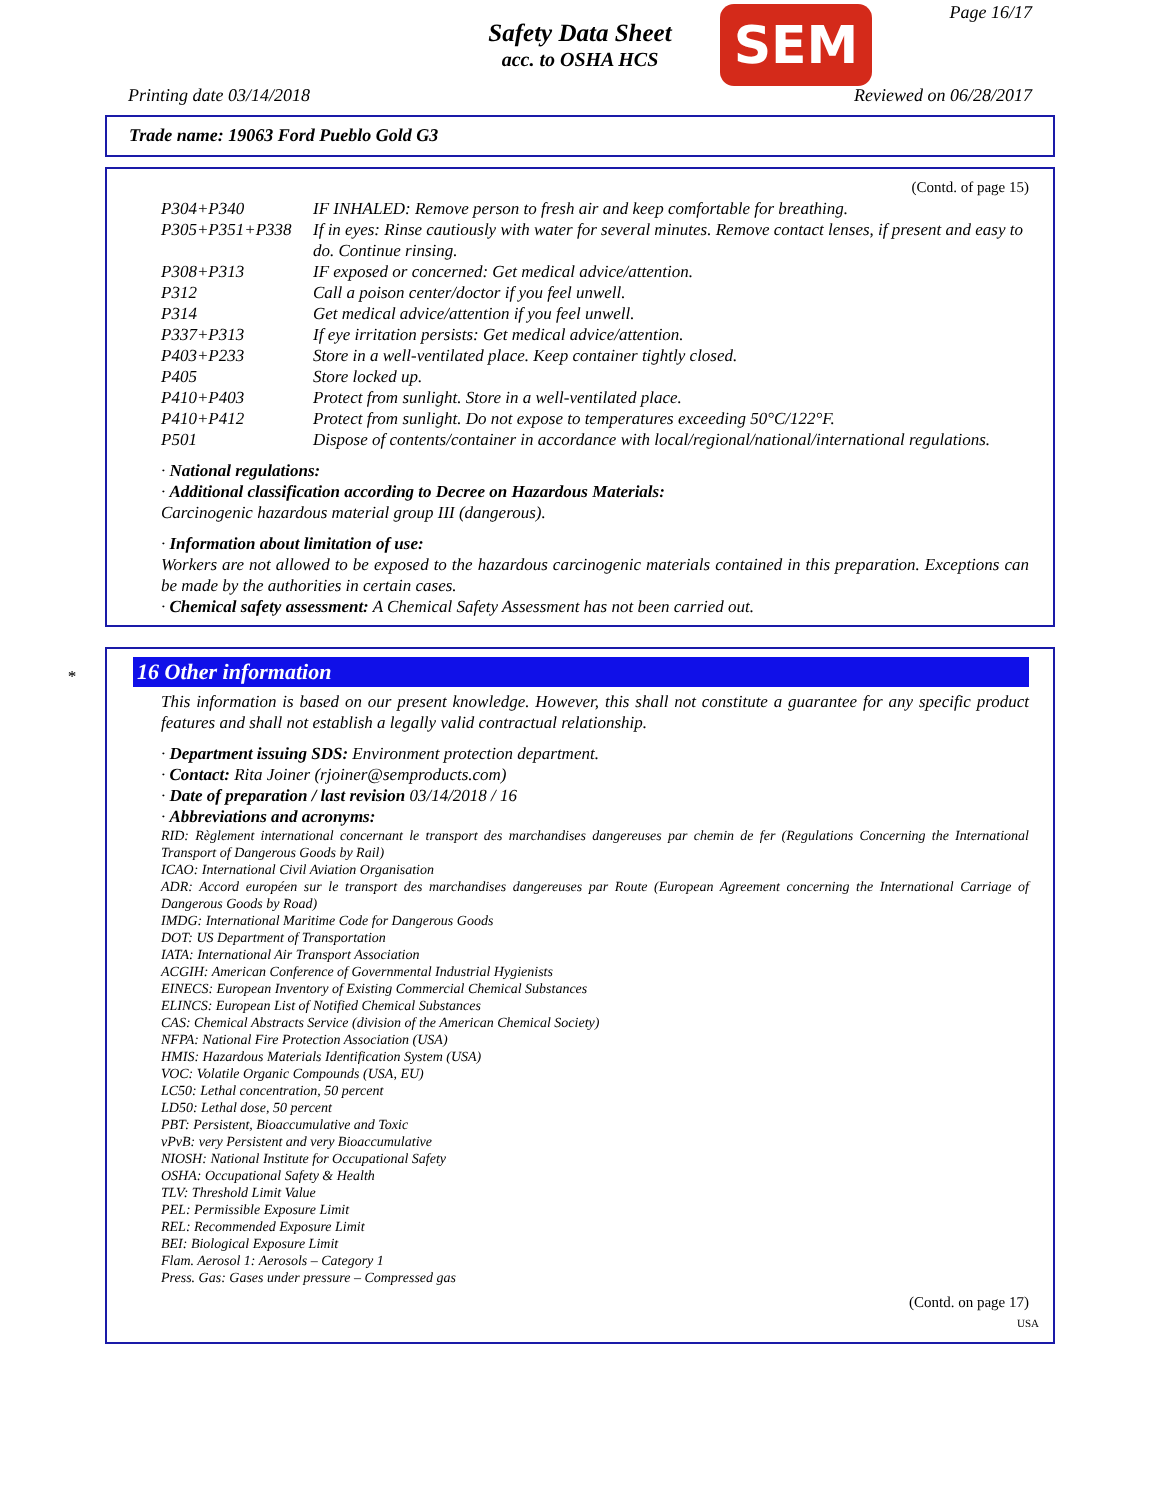Safety Data Sheet
acc. to OSHA HCS
SEM Page 16/17
Printing date 03/14/2018 Reviewed on 06/28/2017
Trade name: 19063 Ford Pueblo Gold G3
(Contd. of page 15)
| P304+P340 | IF INHALED: Remove person to fresh air and keep comfortable for breathing. |
| P305+P351+P338 | If in eyes: Rinse cautiously with water for several minutes. Remove contact lenses, if present and easy to do. Continue rinsing. |
| P308+P313 | IF exposed or concerned: Get medical advice/attention. |
| P312 | Call a poison center/doctor if you feel unwell. |
| P314 | Get medical advice/attention if you feel unwell. |
| P337+P313 | If eye irritation persists: Get medical advice/attention. |
| P403+P233 | Store in a well-ventilated place. Keep container tightly closed. |
| P405 | Store locked up. |
| P410+P403 | Protect from sunlight. Store in a well-ventilated place. |
| P410+P412 | Protect from sunlight. Do not expose to temperatures exceeding 50°C/122°F. |
| P501 | Dispose of contents/container in accordance with local/regional/national/international regulations. |
· National regulations:
· Additional classification according to Decree on Hazardous Materials:
Carcinogenic hazardous material group III (dangerous).
· Information about limitation of use:
Workers are not allowed to be exposed to the hazardous carcinogenic materials contained in this preparation. Exceptions can be made by the authorities in certain cases.
· Chemical safety assessment: A Chemical Safety Assessment has not been carried out.
*
16 Other information
This information is based on our present knowledge. However, this shall not constitute a guarantee for any specific product features and shall not establish a legally valid contractual relationship.
· Department issuing SDS: Environment protection department.
· Contact: Rita Joiner (rjoiner@semproducts.com)
· Date of preparation / last revision 03/14/2018 / 16
· Abbreviations and acronyms:
RID: Règlement international concernant le transport des marchandises dangereuses par chemin de fer (Regulations Concerning the International Transport of Dangerous Goods by Rail)
ICAO: International Civil Aviation Organisation
ADR: Accord européen sur le transport des marchandises dangereuses par Route (European Agreement concerning the International Carriage of Dangerous Goods by Road)
IMDG: International Maritime Code for Dangerous Goods
DOT: US Department of Transportation
IATA: International Air Transport Association
ACGIH: American Conference of Governmental Industrial Hygienists
EINECS: European Inventory of Existing Commercial Chemical Substances
ELINCS: European List of Notified Chemical Substances
CAS: Chemical Abstracts Service (division of the American Chemical Society)
NFPA: National Fire Protection Association (USA)
HMIS: Hazardous Materials Identification System (USA)
VOC: Volatile Organic Compounds (USA, EU)
LC50: Lethal concentration, 50 percent
LD50: Lethal dose, 50 percent
PBT: Persistent, Bioaccumulative and Toxic
vPvB: very Persistent and very Bioaccumulative
NIOSH: National Institute for Occupational Safety
OSHA: Occupational Safety & Health
TLV: Threshold Limit Value
PEL: Permissible Exposure Limit
REL: Recommended Exposure Limit
BEI: Biological Exposure Limit
Flam. Aerosol 1: Aerosols – Category 1
Press. Gas: Gases under pressure – Compressed gas
(Contd. on page 17)
USA